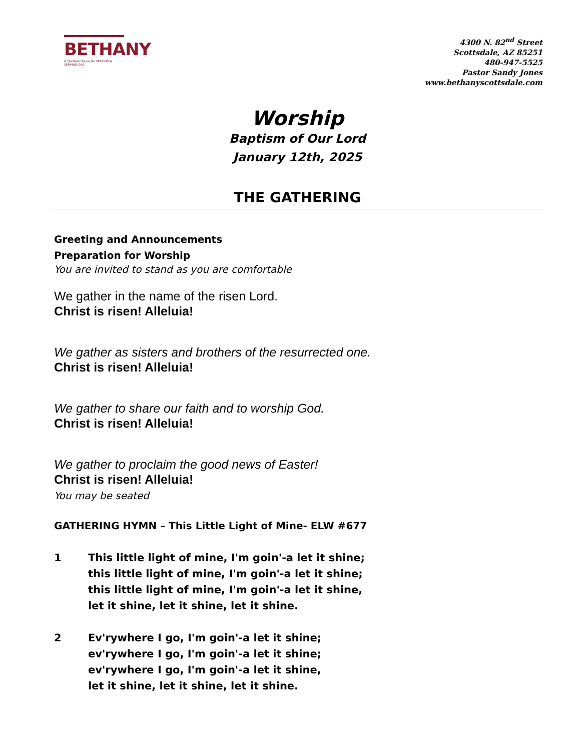BETHANY
A Spiritual House for SEEKING & SERVING God
4300 N. 82<sup>nd</sup> Street
Scottsdale, AZ 85251
480-947-5525
Pastor Sandy Jones
www.bethanyscottsdale.com
Worship
Baptism of Our Lord
January 12th, 2025
THE GATHERING
Greeting and Announcements
Preparation for Worship
You are invited to stand as you are comfortable
We gather in the name of the risen Lord.
Christ is risen! Alleluia!
We gather as sisters and brothers of the resurrected one.
Christ is risen! Alleluia!
We gather to share our faith and to worship God.
Christ is risen! Alleluia!
We gather to proclaim the good news of Easter!
Christ is risen! Alleluia!
You may be seated
GATHERING HYMN – This Little Light of Mine- ELW #677
1 This little light of mine, I'm goin'-a let it shine;
this little light of mine, I'm goin'-a let it shine;
this little light of mine, I'm goin'-a let it shine,
let it shine, let it shine, let it shine.
2 Ev'rywhere I go, I'm goin'-a let it shine;
ev'rywhere I go, I'm goin'-a let it shine;
ev'rywhere I go, I'm goin'-a let it shine,
let it shine, let it shine, let it shine.